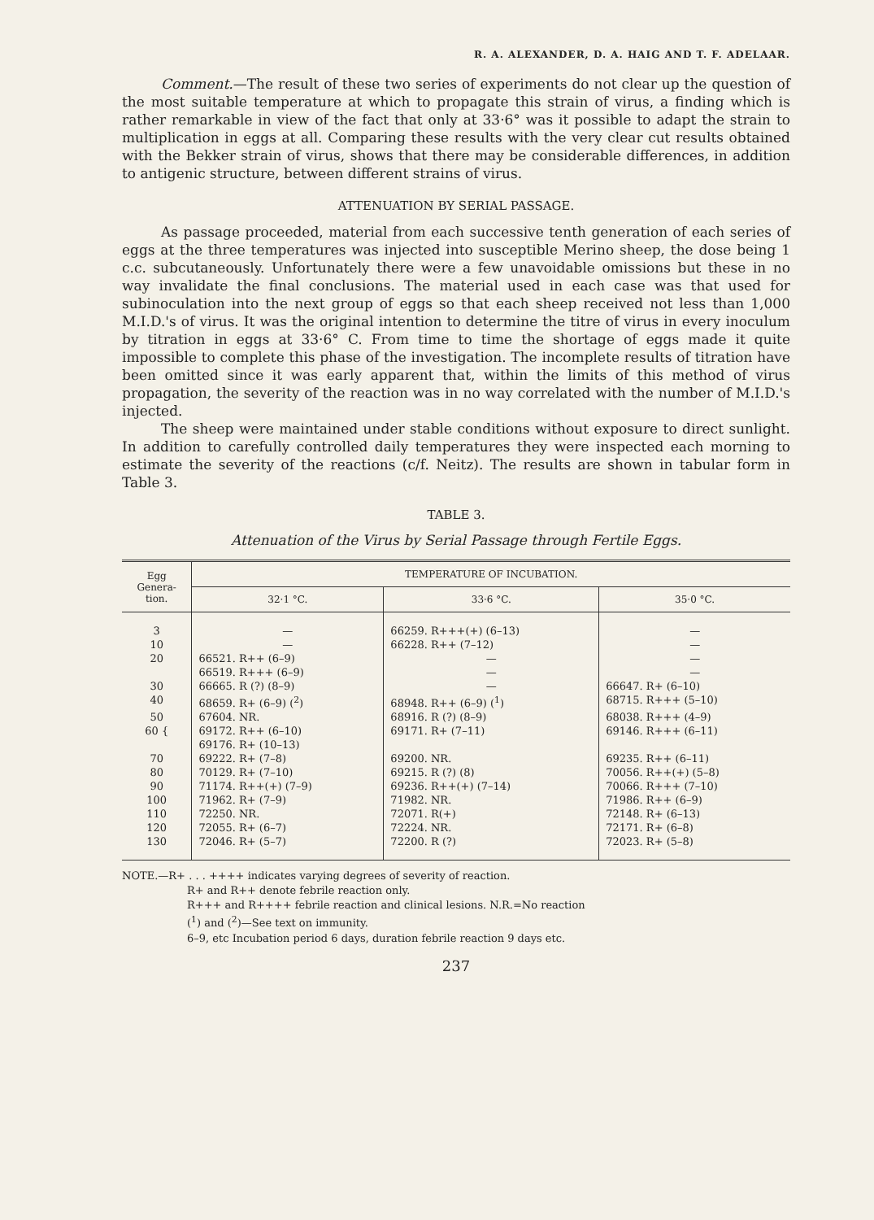R. A. ALEXANDER, D. A. HAIG AND T. F. ADELAAR.
Comment.—The result of these two series of experiments do not clear up the question of the most suitable temperature at which to propagate this strain of virus, a finding which is rather remarkable in view of the fact that only at 33·6° was it possible to adapt the strain to multiplication in eggs at all. Comparing these results with the very clear cut results obtained with the Bekker strain of virus, shows that there may be considerable differences, in addition to antigenic structure, between different strains of virus.
ATTENUATION BY SERIAL PASSAGE.
As passage proceeded, material from each successive tenth generation of each series of eggs at the three temperatures was injected into susceptible Merino sheep, the dose being 1 c.c. subcutaneously. Unfortunately there were a few unavoidable omissions but these in no way invalidate the final conclusions. The material used in each case was that used for subinoculation into the next group of eggs so that each sheep received not less than 1,000 M.I.D.'s of virus. It was the original intention to determine the titre of virus in every inoculum by titration in eggs at 33·6° C. From time to time the shortage of eggs made it quite impossible to complete this phase of the investigation. The incomplete results of titration have been omitted since it was early apparent that, within the limits of this method of virus propagation, the severity of the reaction was in no way correlated with the number of M.I.D.'s injected.
The sheep were maintained under stable conditions without exposure to direct sunlight. In addition to carefully controlled daily temperatures they were inspected each morning to estimate the severity of the reactions (c/f. Neitz). The results are shown in tabular form in Table 3.
TABLE 3.
Attenuation of the Virus by Serial Passage through Fertile Eggs.
| Egg Genera- tion. | TEMPERATURE OF INCUBATION. | | |
| --- | --- | --- | --- |
| | 32·1 °C. | 33·6 °C. | 35·0 °C. |
| 3 | — | 66259. R+++(+) (6–13) | — |
| 10 | — | 66228. R++ (7–12) | — |
| 20 | 66521. R++ (6–9) | — | — |
| | 66519. R+++ (6–9) | — | — |
| 30 | 66665. R (?) (8–9) | — | 66647. R+ (6–10) |
| 40 | 68659. R+ (6–9) (<sup>2</sup>) | 68948. R++ (6–9) (<sup>1</sup>) | 68715. R+++ (5–10) |
| 50 | 67604. NR. | 68916. R (?) (8–9) | 68038. R+++ (4–9) |
| 60 { | 69172. R++ (6–10) | 69171. R+ (7–11) | 69146. R+++ (6–11) |
| | 69176. R+ (10–13) | | |
| 70 | 69222. R+ (7–8) | 69200. NR. | 69235. R++ (6–11) |
| 80 | 70129. R+ (7–10) | 69215. R (?) (8) | 70056. R++(+) (5–8) |
| 90 | 71174. R++(+) (7–9) | 69236. R++(+) (7–14) | 70066. R+++ (7–10) |
| 100 | 71962. R+ (7–9) | 71982. NR. | 71986. R++ (6–9) |
| 110 | 72250. NR. | 72071. R(+) | 72148. R+ (6–13) |
| 120 | 72055. R+ (6–7) | 72224. NR. | 72171. R+ (6–8) |
| 130 | 72046. R+ (5–7) | 72200. R (?) | 72023. R+ (5–8) |
NOTE.—R+ . . . ++++ indicates varying degrees of severity of reaction.
R+ and R++ denote febrile reaction only.
R+++ and R++++ febrile reaction and clinical lesions. N.R.=No reaction
(<sup>1</sup>) and (<sup>2</sup>)—See text on immunity.
6–9, etc Incubation period 6 days, duration febrile reaction 9 days etc.
237